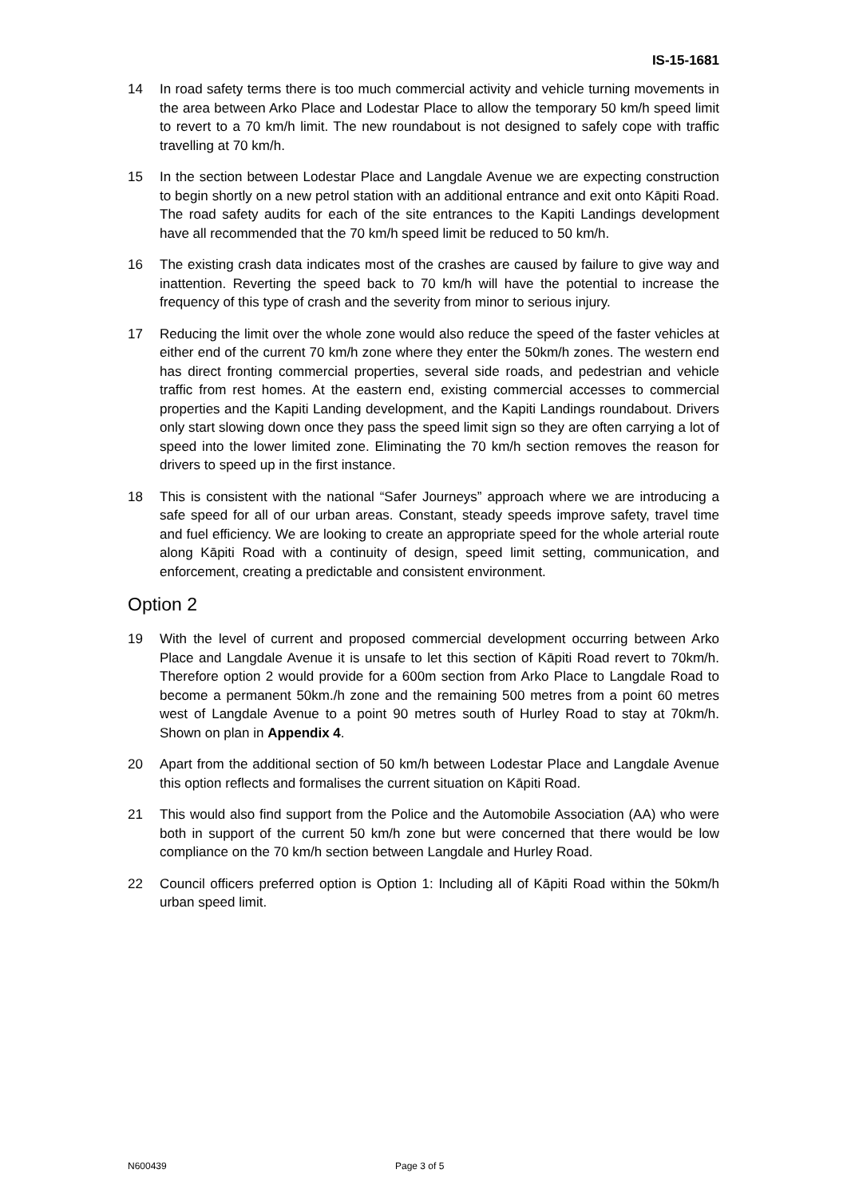IS-15-1681
14 In road safety terms there is too much commercial activity and vehicle turning movements in the area between Arko Place and Lodestar Place to allow the temporary 50 km/h speed limit to revert to a 70 km/h limit. The new roundabout is not designed to safely cope with traffic travelling at 70 km/h.
15 In the section between Lodestar Place and Langdale Avenue we are expecting construction to begin shortly on a new petrol station with an additional entrance and exit onto Kāpiti Road. The road safety audits for each of the site entrances to the Kapiti Landings development have all recommended that the 70 km/h speed limit be reduced to 50 km/h.
16 The existing crash data indicates most of the crashes are caused by failure to give way and inattention. Reverting the speed back to 70 km/h will have the potential to increase the frequency of this type of crash and the severity from minor to serious injury.
17 Reducing the limit over the whole zone would also reduce the speed of the faster vehicles at either end of the current 70 km/h zone where they enter the 50km/h zones. The western end has direct fronting commercial properties, several side roads, and pedestrian and vehicle traffic from rest homes. At the eastern end, existing commercial accesses to commercial properties and the Kapiti Landing development, and the Kapiti Landings roundabout. Drivers only start slowing down once they pass the speed limit sign so they are often carrying a lot of speed into the lower limited zone. Eliminating the 70 km/h section removes the reason for drivers to speed up in the first instance.
18 This is consistent with the national “Safer Journeys” approach where we are introducing a safe speed for all of our urban areas. Constant, steady speeds improve safety, travel time and fuel efficiency. We are looking to create an appropriate speed for the whole arterial route along Kāpiti Road with a continuity of design, speed limit setting, communication, and enforcement, creating a predictable and consistent environment.
Option 2
19 With the level of current and proposed commercial development occurring between Arko Place and Langdale Avenue it is unsafe to let this section of Kāpiti Road revert to 70km/h. Therefore option 2 would provide for a 600m section from Arko Place to Langdale Road to become a permanent 50km./h zone and the remaining 500 metres from a point 60 metres west of Langdale Avenue to a point 90 metres south of Hurley Road to stay at 70km/h. Shown on plan in Appendix 4.
20 Apart from the additional section of 50 km/h between Lodestar Place and Langdale Avenue this option reflects and formalises the current situation on Kāpiti Road.
21 This would also find support from the Police and the Automobile Association (AA) who were both in support of the current 50 km/h zone but were concerned that there would be low compliance on the 70 km/h section between Langdale and Hurley Road.
22 Council officers preferred option is Option 1: Including all of Kāpiti Road within the 50km/h urban speed limit.
N600439 Page 3 of 5